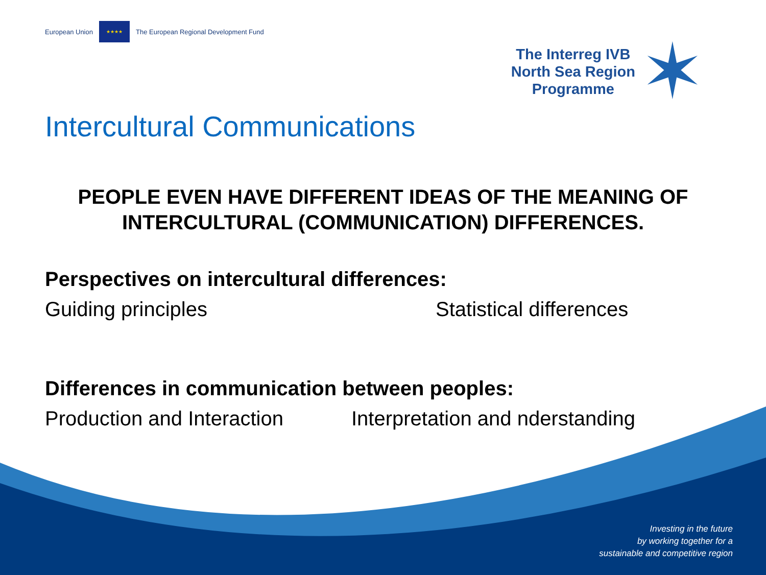European Union ★★★★ The European Regional Development Fund
The Interreg IVB
North Sea Region
Programme
✶
Intercultural Communications
PEOPLE EVEN HAVE DIFFERENT IDEAS OF THE MEANING OF INTERCULTURAL (COMMUNICATION) DIFFERENCES.
Perspectives on intercultural differences:
Guiding principles Statistical differences
Differences in communication between peoples:
Production and Interaction Interpretation and nderstanding
Investing in the future
by working together for a
sustainable and competitive region